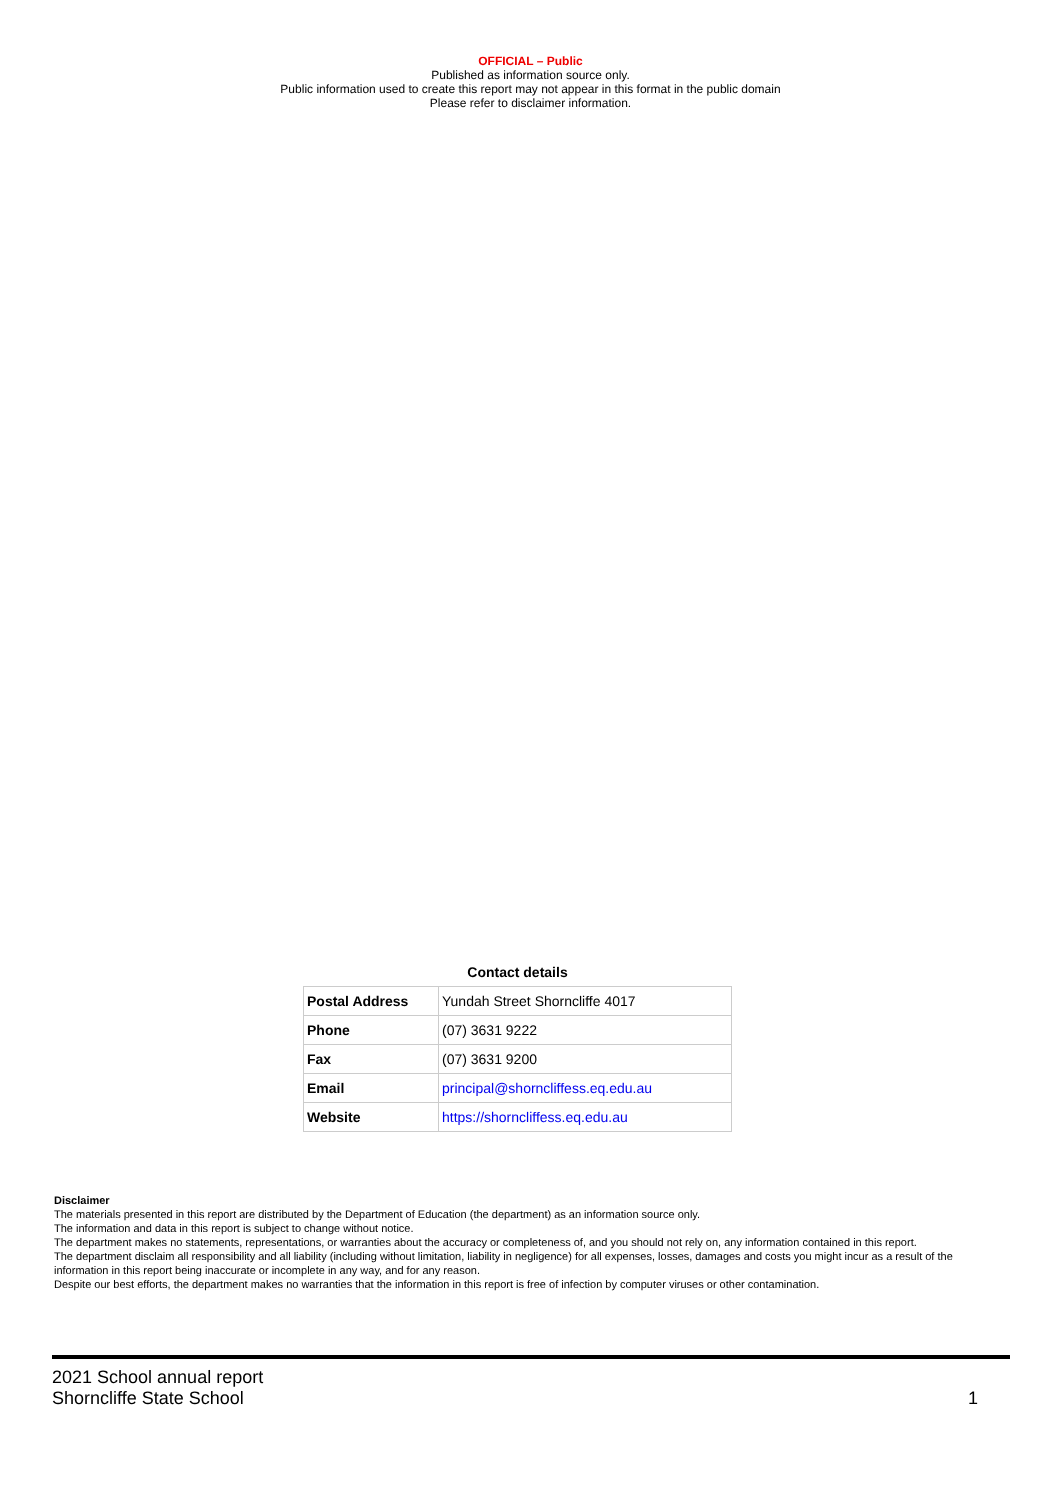OFFICIAL – Public
Published as information source only.
Public information used to create this report may not appear in this format in the public domain
Please refer to disclaimer information.
Contact details
| Postal Address | Yundah Street Shorncliffe 4017 |
| Phone | (07) 3631 9222 |
| Fax | (07) 3631 9200 |
| Email | principal@shorncliffess.eq.edu.au |
| Website | https://shorncliffess.eq.edu.au |
Disclaimer
The materials presented in this report are distributed by the Department of Education (the department) as an information source only.
The information and data in this report is subject to change without notice.
The department makes no statements, representations, or warranties about the accuracy or completeness of, and you should not rely on, any information contained in this report.
The department disclaim all responsibility and all liability (including without limitation, liability in negligence) for all expenses, losses, damages and costs you might incur as a result of the information in this report being inaccurate or incomplete in any way, and for any reason.
Despite our best efforts, the department makes no warranties that the information in this report is free of infection by computer viruses or other contamination.
2021 School annual report
Shorncliffe State School 1